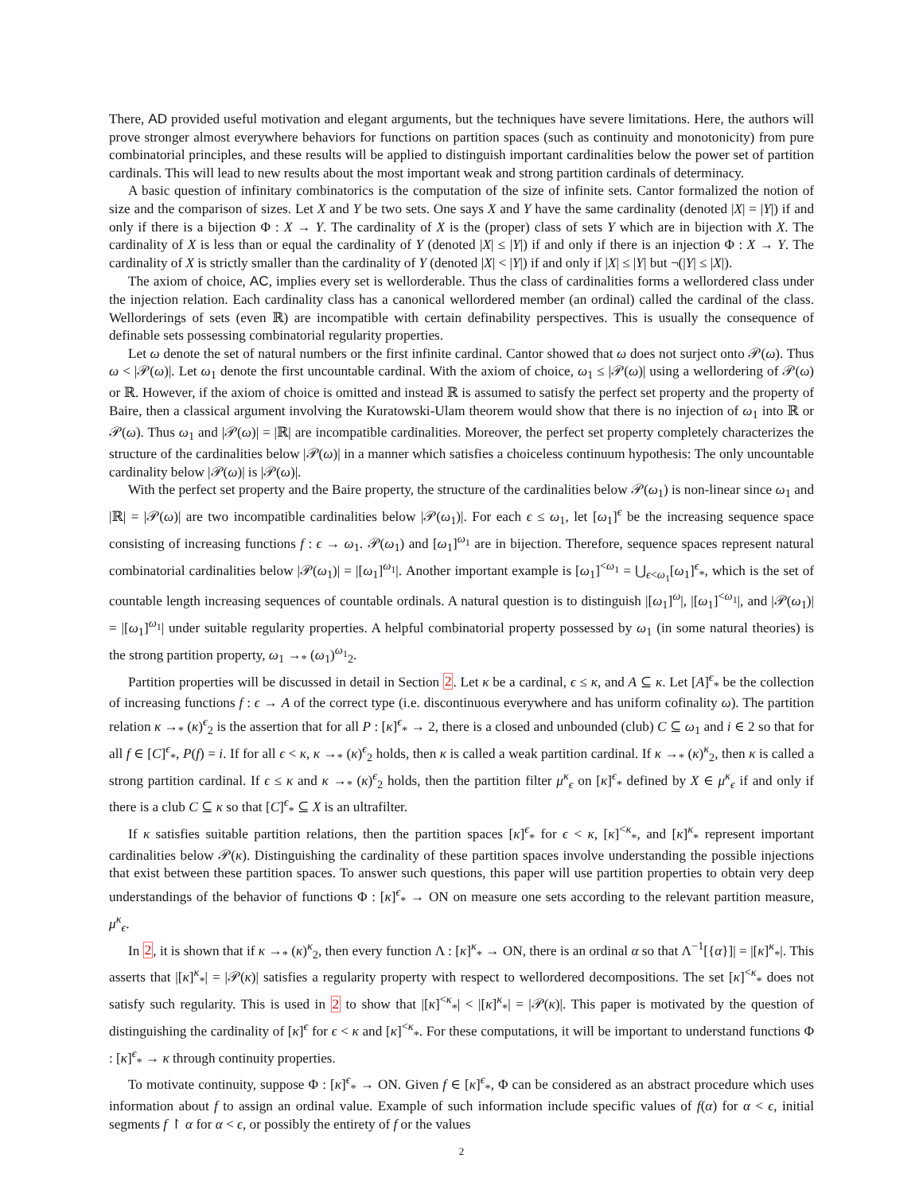There, AD provided useful motivation and elegant arguments, but the techniques have severe limitations. Here, the authors will prove stronger almost everywhere behaviors for functions on partition spaces (such as continuity and monotonicity) from pure combinatorial principles, and these results will be applied to distinguish important cardinalities below the power set of partition cardinals. This will lead to new results about the most important weak and strong partition cardinals of determinacy.
A basic question of infinitary combinatorics is the computation of the size of infinite sets. Cantor formalized the notion of size and the comparison of sizes. Let X and Y be two sets. One says X and Y have the same cardinality (denoted |X| = |Y|) if and only if there is a bijection Φ : X → Y. The cardinality of X is the (proper) class of sets Y which are in bijection with X. The cardinality of X is less than or equal the cardinality of Y (denoted |X| ≤ |Y|) if and only if there is an injection Φ : X → Y. The cardinality of X is strictly smaller than the cardinality of Y (denoted |X| < |Y|) if and only if |X| ≤ |Y| but ¬(|Y| ≤ |X|).
The axiom of choice, AC, implies every set is wellorderable. Thus the class of cardinalities forms a wellordered class under the injection relation. Each cardinality class has a canonical wellordered member (an ordinal) called the cardinal of the class. Wellorderings of sets (even ℝ) are incompatible with certain definability perspectives. This is usually the consequence of definable sets possessing combinatorial regularity properties.
Let ω denote the set of natural numbers or the first infinite cardinal. Cantor showed that ω does not surject onto 𝒫(ω). Thus ω < |𝒫(ω)|. Let ω<sub>1</sub> denote the first uncountable cardinal. With the axiom of choice, ω<sub>1</sub> ≤ |𝒫(ω)| using a wellordering of 𝒫(ω) or ℝ. However, if the axiom of choice is omitted and instead ℝ is assumed to satisfy the perfect set property and the property of Baire, then a classical argument involving the Kuratowski-Ulam theorem would show that there is no injection of ω<sub>1</sub> into ℝ or 𝒫(ω). Thus ω<sub>1</sub> and |𝒫(ω)| = |ℝ| are incompatible cardinalities. Moreover, the perfect set property completely characterizes the structure of the cardinalities below |𝒫(ω)| in a manner which satisfies a choiceless continuum hypothesis: The only uncountable cardinality below |𝒫(ω)| is |𝒫(ω)|.
With the perfect set property and the Baire property, the structure of the cardinalities below 𝒫(ω<sub>1</sub>) is non-linear since ω<sub>1</sub> and |ℝ| = |𝒫(ω)| are two incompatible cardinalities below |𝒫(ω<sub>1</sub>)|. For each ϵ ≤ ω<sub>1</sub>, let [ω<sub>1</sub>]<sup>ϵ</sup> be the increasing sequence space consisting of increasing functions f : ϵ → ω<sub>1</sub>. 𝒫(ω<sub>1</sub>) and [ω<sub>1</sub>]<sup>ω<sub>1</sub></sup> are in bijection. Therefore, sequence spaces represent natural combinatorial cardinalities below |𝒫(ω<sub>1</sub>)| = |[ω<sub>1</sub>]<sup>ω<sub>1</sub></sup>|. Another important example is [ω<sub>1</sub>]<sup><ω<sub>1</sub></sup> = ⋃<sub>ϵ<ω<sub>1</sub></sub>[ω<sub>1</sub>]<sup>ϵ</sup><sub>*</sub>, which is the set of countable length increasing sequences of countable ordinals. A natural question is to distinguish |[ω<sub>1</sub>]<sup>ω</sup>|, |[ω<sub>1</sub>]<sup><ω<sub>1</sub></sup>|, and |𝒫(ω<sub>1</sub>)| = |[ω<sub>1</sub>]<sup>ω<sub>1</sub></sup>| under suitable regularity properties. A helpful combinatorial property possessed by ω<sub>1</sub> (in some natural theories) is the strong partition property, ω<sub>1</sub> →<sub>*</sub> (ω<sub>1</sub>)<sup>ω<sub>1</sub></sup><sub>2</sub>.
Partition properties will be discussed in detail in Section 2. Let κ be a cardinal, ϵ ≤ κ, and A ⊆ κ. Let [A]<sup>ϵ</sup><sub>*</sub> be the collection of increasing functions f : ϵ → A of the correct type (i.e. discontinuous everywhere and has uniform cofinality ω). The partition relation κ →<sub>*</sub> (κ)<sup>ϵ</sup><sub>2</sub> is the assertion that for all P : [κ]<sup>ϵ</sup><sub>*</sub> → 2, there is a closed and unbounded (club) C ⊆ ω<sub>1</sub> and i ∈ 2 so that for all f ∈ [C]<sup>ϵ</sup><sub>*</sub>, P(f) = i. If for all ϵ < κ, κ →<sub>*</sub> (κ)<sup>ϵ</sup><sub>2</sub> holds, then κ is called a weak partition cardinal. If κ →<sub>*</sub> (κ)<sup>κ</sup><sub>2</sub>, then κ is called a strong partition cardinal. If ϵ ≤ κ and κ →<sub>*</sub> (κ)<sup>ϵ</sup><sub>2</sub> holds, then the partition filter μ<sup>κ</sup><sub>ϵ</sub> on [κ]<sup>ϵ</sup><sub>*</sub> defined by X ∈ μ<sup>κ</sup><sub>ϵ</sub> if and only if there is a club C ⊆ κ so that [C]<sup>ϵ</sup><sub>*</sub> ⊆ X is an ultrafilter.
If κ satisfies suitable partition relations, then the partition spaces [κ]<sup>ϵ</sup><sub>*</sub> for ϵ < κ, [κ]<sup><κ</sup><sub>*</sub>, and [κ]<sup>κ</sup><sub>*</sub> represent important cardinalities below 𝒫(κ). Distinguishing the cardinality of these partition spaces involve understanding the possible injections that exist between these partition spaces. To answer such questions, this paper will use partition properties to obtain very deep understandings of the behavior of functions Φ : [κ]<sup>ϵ</sup><sub>*</sub> → ON on measure one sets according to the relevant partition measure, μ<sup>κ</sup><sub>ϵ</sub>.
In 2, it is shown that if κ →<sub>*</sub> (κ)<sup>κ</sup><sub>2</sub>, then every function Λ : [κ]<sup>κ</sup><sub>*</sub> → ON, there is an ordinal α so that Λ<sup>−1</sup>[{α}]| = |[κ]<sup>κ</sup><sub>*</sub>|. This asserts that |[κ]<sup>κ</sup><sub>*</sub>| = |𝒫(κ)| satisfies a regularity property with respect to wellordered decompositions. The set [κ]<sup><κ</sup><sub>*</sub> does not satisfy such regularity. This is used in 2 to show that |[κ]<sup><κ</sup><sub>*</sub>| < |[κ]<sup>κ</sup><sub>*</sub>| = |𝒫(κ)|. This paper is motivated by the question of distinguishing the cardinality of [κ]<sup>ϵ</sup> for ϵ < κ and [κ]<sup><κ</sup><sub>*</sub>. For these computations, it will be important to understand functions Φ : [κ]<sup>ϵ</sup><sub>*</sub> → κ through continuity properties.
To motivate continuity, suppose Φ : [κ]<sup>ϵ</sup><sub>*</sub> → ON. Given f ∈ [κ]<sup>ϵ</sup><sub>*</sub>, Φ can be considered as an abstract procedure which uses information about f to assign an ordinal value. Example of such information include specific values of f(α) for α < ϵ, initial segments f ↾ α for α < ϵ, or possibly the entirety of f or the values
2